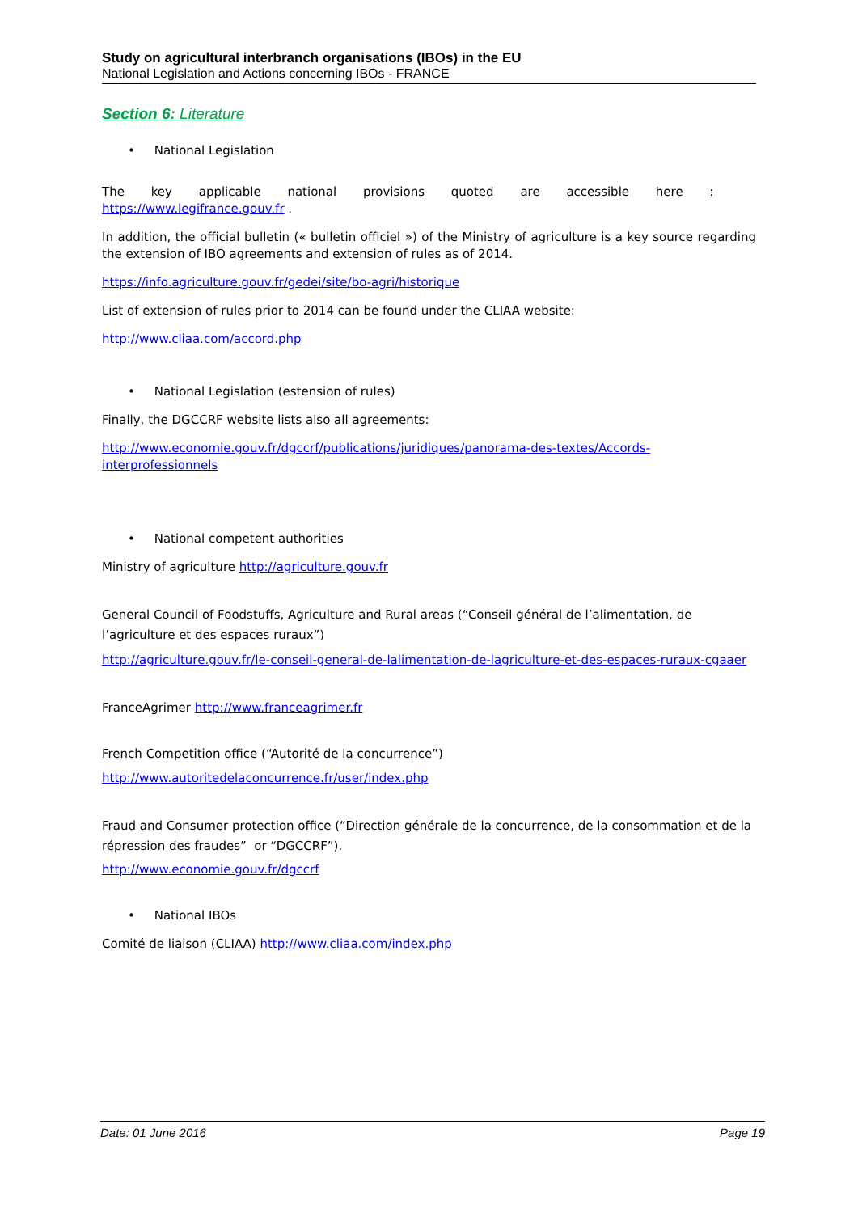Study on agricultural interbranch organisations (IBOs) in the EU
National Legislation and Actions concerning IBOs - FRANCE
Section 6: Literature
• National Legislation
The key applicable national provisions quoted are accessible here :
https://www.legifrance.gouv.fr .
In addition, the official bulletin (« bulletin officiel ») of the Ministry of agriculture is a key source regarding the extension of IBO agreements and extension of rules as of 2014.
https://info.agriculture.gouv.fr/gedei/site/bo-agri/historique
List of extension of rules prior to 2014 can be found under the CLIAA website:
http://www.cliaa.com/accord.php
• National Legislation (estension of rules)
Finally, the DGCCRF website lists also all agreements:
http://www.economie.gouv.fr/dgccrf/publications/juridiques/panorama-des-textes/Accords-interprofessionnels
• National competent authorities
Ministry of agriculture http://agriculture.gouv.fr
General Council of Foodstuffs, Agriculture and Rural areas (“Conseil général de l’alimentation, de l’agriculture et des espaces ruraux”)
http://agriculture.gouv.fr/le-conseil-general-de-lalimentation-de-lagriculture-et-des-espaces-ruraux-cgaaer
FranceAgrimer http://www.franceagrimer.fr
French Competition office (“Autorité de la concurrence”)
http://www.autoritedelaconcurrence.fr/user/index.php
Fraud and Consumer protection office (“Direction générale de la concurrence, de la consommation et de la répression des fraudes” or “DGCCRF”).
http://www.economie.gouv.fr/dgccrf
• National IBOs
Comité de liaison (CLIAA) http://www.cliaa.com/index.php
Date: 01 June 2016 Page 19